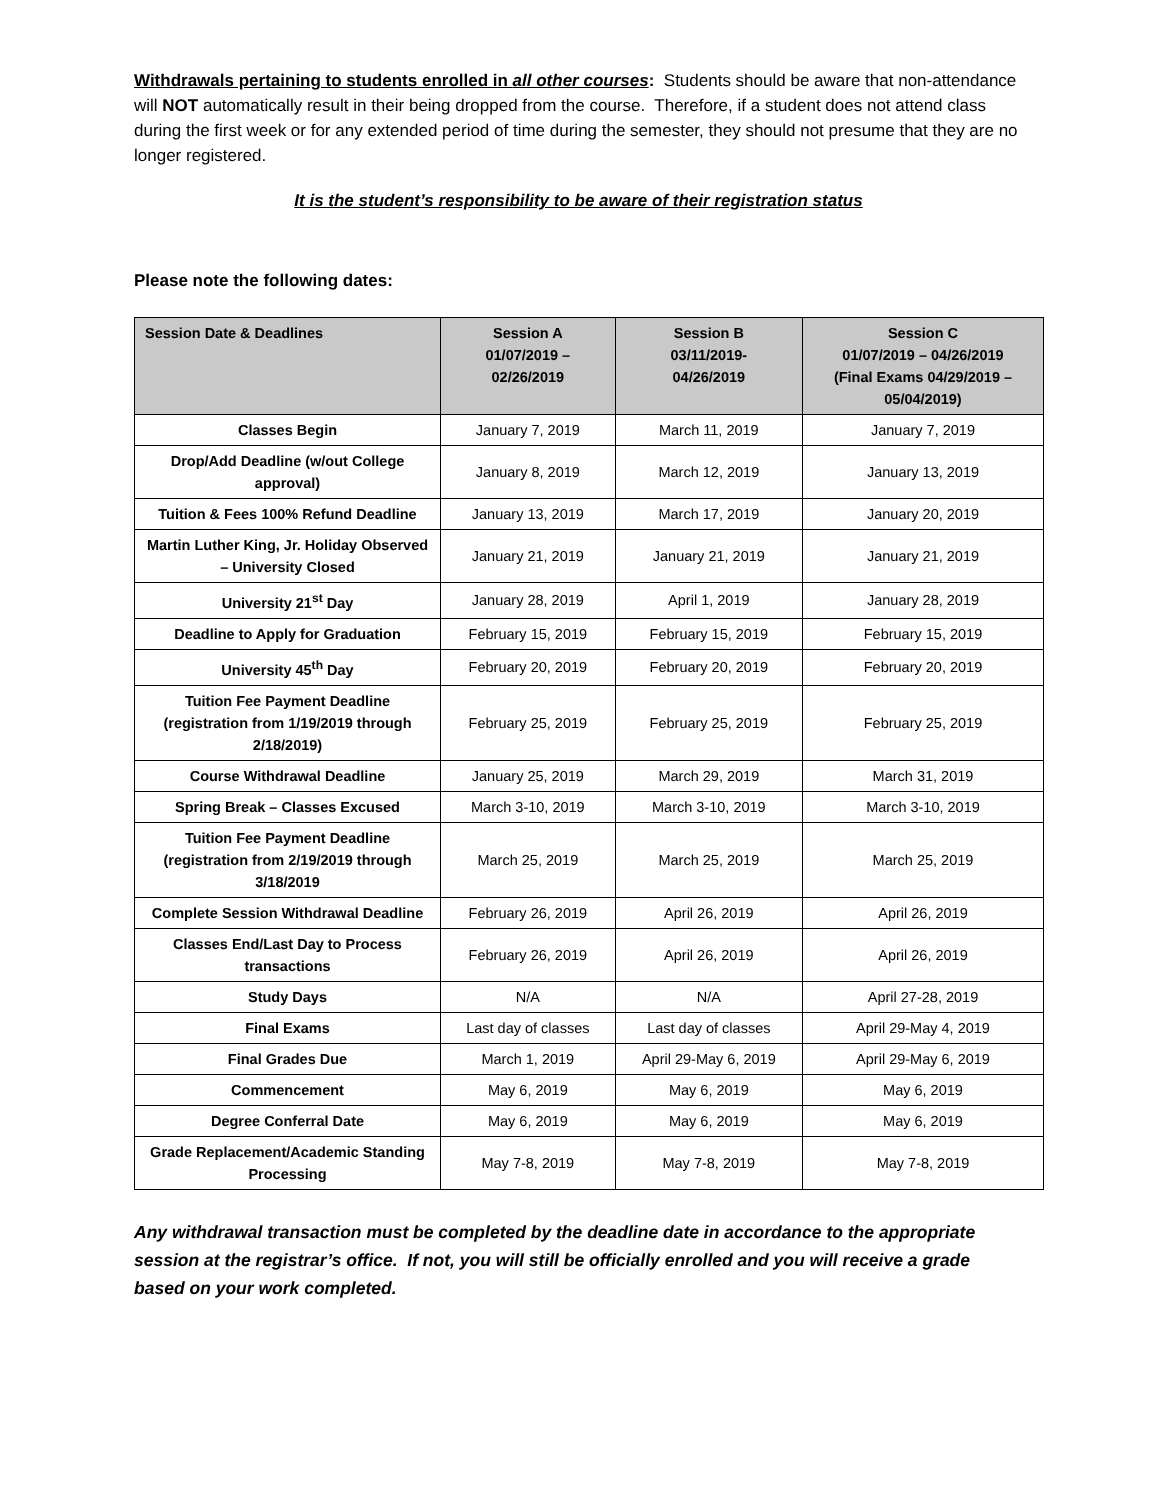Withdrawals pertaining to students enrolled in all other courses: Students should be aware that non-attendance will NOT automatically result in their being dropped from the course. Therefore, if a student does not attend class during the first week or for any extended period of time during the semester, they should not presume that they are no longer registered.
It is the student’s responsibility to be aware of their registration status
Please note the following dates:
| Session Date & Deadlines | Session A 01/07/2019 – 02/26/2019 | Session B 03/11/2019- 04/26/2019 | Session C 01/07/2019 – 04/26/2019 (Final Exams 04/29/2019 – 05/04/2019) |
| --- | --- | --- | --- |
| Classes Begin | January 7, 2019 | March 11, 2019 | January 7, 2019 |
| Drop/Add Deadline (w/out College approval) | January 8, 2019 | March 12, 2019 | January 13, 2019 |
| Tuition & Fees 100% Refund Deadline | January 13, 2019 | March 17, 2019 | January 20, 2019 |
| Martin Luther King, Jr. Holiday Observed – University Closed | January 21, 2019 | January 21, 2019 | January 21, 2019 |
| University 21<sup>st</sup> Day | January 28, 2019 | April 1, 2019 | January 28, 2019 |
| Deadline to Apply for Graduation | February 15, 2019 | February 15, 2019 | February 15, 2019 |
| University 45<sup>th</sup> Day | February 20, 2019 | February 20, 2019 | February 20, 2019 |
| Tuition Fee Payment Deadline (registration from 1/19/2019 through 2/18/2019) | February 25, 2019 | February 25, 2019 | February 25, 2019 |
| Course Withdrawal Deadline | January 25, 2019 | March 29, 2019 | March 31, 2019 |
| Spring Break – Classes Excused | March 3-10, 2019 | March 3-10, 2019 | March 3-10, 2019 |
| Tuition Fee Payment Deadline (registration from 2/19/2019 through 3/18/2019 | March 25, 2019 | March 25, 2019 | March 25, 2019 |
| Complete Session Withdrawal Deadline | February 26, 2019 | April 26, 2019 | April 26, 2019 |
| Classes End/Last Day to Process transactions | February 26, 2019 | April 26, 2019 | April 26, 2019 |
| Study Days | N/A | N/A | April 27-28, 2019 |
| Final Exams | Last day of classes | Last day of classes | April 29-May 4, 2019 |
| Final Grades Due | March 1, 2019 | April 29-May 6, 2019 | April 29-May 6, 2019 |
| Commencement | May 6, 2019 | May 6, 2019 | May 6, 2019 |
| Degree Conferral Date | May 6, 2019 | May 6, 2019 | May 6, 2019 |
| Grade Replacement/Academic Standing Processing | May 7-8, 2019 | May 7-8, 2019 | May 7-8, 2019 |
Any withdrawal transaction must be completed by the deadline date in accordance to the appropriate session at the registrar’s office. If not, you will still be officially enrolled and you will receive a grade based on your work completed.